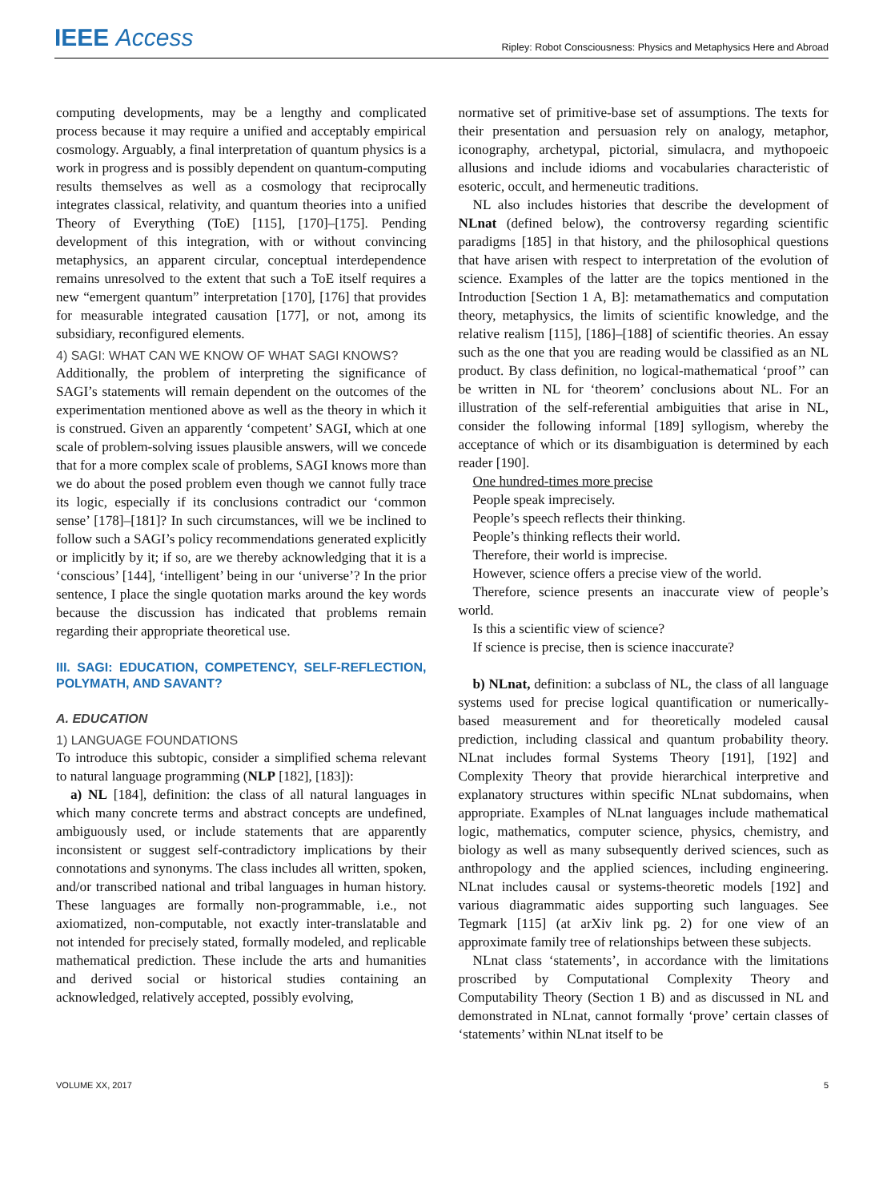IEEE Access
Ripley: Robot Consciousness: Physics and Metaphysics Here and Abroad
computing developments, may be a lengthy and complicated process because it may require a unified and acceptably empirical cosmology. Arguably, a final interpretation of quantum physics is a work in progress and is possibly dependent on quantum-computing results themselves as well as a cosmology that reciprocally integrates classical, relativity, and quantum theories into a unified Theory of Everything (ToE) [115], [170]–[175]. Pending development of this integration, with or without convincing metaphysics, an apparent circular, conceptual interdependence remains unresolved to the extent that such a ToE itself requires a new “emergent quantum” interpretation [170], [176] that provides for measurable integrated causation [177], or not, among its subsidiary, reconfigured elements.
4) SAGI: WHAT CAN WE KNOW OF WHAT SAGI KNOWS?
Additionally, the problem of interpreting the significance of SAGI’s statements will remain dependent on the outcomes of the experimentation mentioned above as well as the theory in which it is construed. Given an apparently ‘competent’ SAGI, which at one scale of problem-solving issues plausible answers, will we concede that for a more complex scale of problems, SAGI knows more than we do about the posed problem even though we cannot fully trace its logic, especially if its conclusions contradict our ‘common sense’ [178]–[181]? In such circumstances, will we be inclined to follow such a SAGI’s policy recommendations generated explicitly or implicitly by it; if so, are we thereby acknowledging that it is a ‘conscious’ [144], ‘intelligent’ being in our ‘universe’? In the prior sentence, I place the single quotation marks around the key words because the discussion has indicated that problems remain regarding their appropriate theoretical use.
III. SAGI: EDUCATION, COMPETENCY, SELF-REFLECTION, POLYMATH, AND SAVANT?
A. EDUCATION
1) LANGUAGE FOUNDATIONS
To introduce this subtopic, consider a simplified schema relevant to natural language programming (NLP [182], [183]):
a) NL [184], definition: the class of all natural languages in which many concrete terms and abstract concepts are undefined, ambiguously used, or include statements that are apparently inconsistent or suggest self-contradictory implications by their connotations and synonyms. The class includes all written, spoken, and/or transcribed national and tribal languages in human history. These languages are formally non-programmable, i.e., not axiomatized, non-computable, not exactly inter-translatable and not intended for precisely stated, formally modeled, and replicable mathematical prediction. These include the arts and humanities and derived social or historical studies containing an acknowledged, relatively accepted, possibly evolving,
normative set of primitive-base set of assumptions. The texts for their presentation and persuasion rely on analogy, metaphor, iconography, archetypal, pictorial, simulacra, and mythopoeic allusions and include idioms and vocabularies characteristic of esoteric, occult, and hermeneutic traditions.
NL also includes histories that describe the development of NLnat (defined below), the controversy regarding scientific paradigms [185] in that history, and the philosophical questions that have arisen with respect to interpretation of the evolution of science. Examples of the latter are the topics mentioned in the Introduction [Section 1 A, B]: metamathematics and computation theory, metaphysics, the limits of scientific knowledge, and the relative realism [115], [186]–[188] of scientific theories. An essay such as the one that you are reading would be classified as an NL product. By class definition, no logical-mathematical ‘proof’’ can be written in NL for ‘theorem’ conclusions about NL. For an illustration of the self-referential ambiguities that arise in NL, consider the following informal [189] syllogism, whereby the acceptance of which or its disambiguation is determined by each reader [190].
One hundred-times more precise
People speak imprecisely.
People’s speech reflects their thinking.
People’s thinking reflects their world.
Therefore, their world is imprecise.
However, science offers a precise view of the world.
Therefore, science presents an inaccurate view of people’s world.
Is this a scientific view of science?
If science is precise, then is science inaccurate?
b) NLnat, definition: a subclass of NL, the class of all language systems used for precise logical quantification or numerically-based measurement and for theoretically modeled causal prediction, including classical and quantum probability theory. NLnat includes formal Systems Theory [191], [192] and Complexity Theory that provide hierarchical interpretive and explanatory structures within specific NLnat subdomains, when appropriate. Examples of NLnat languages include mathematical logic, mathematics, computer science, physics, chemistry, and biology as well as many subsequently derived sciences, such as anthropology and the applied sciences, including engineering. NLnat includes causal or systems-theoretic models [192] and various diagrammatic aides supporting such languages. See Tegmark [115] (at arXiv link pg. 2) for one view of an approximate family tree of relationships between these subjects.
NLnat class ‘statements’, in accordance with the limitations proscribed by Computational Complexity Theory and Computability Theory (Section 1 B) and as discussed in NL and demonstrated in NLnat, cannot formally ‘prove’ certain classes of ‘statements’ within NLnat itself to be
VOLUME XX, 2017 5